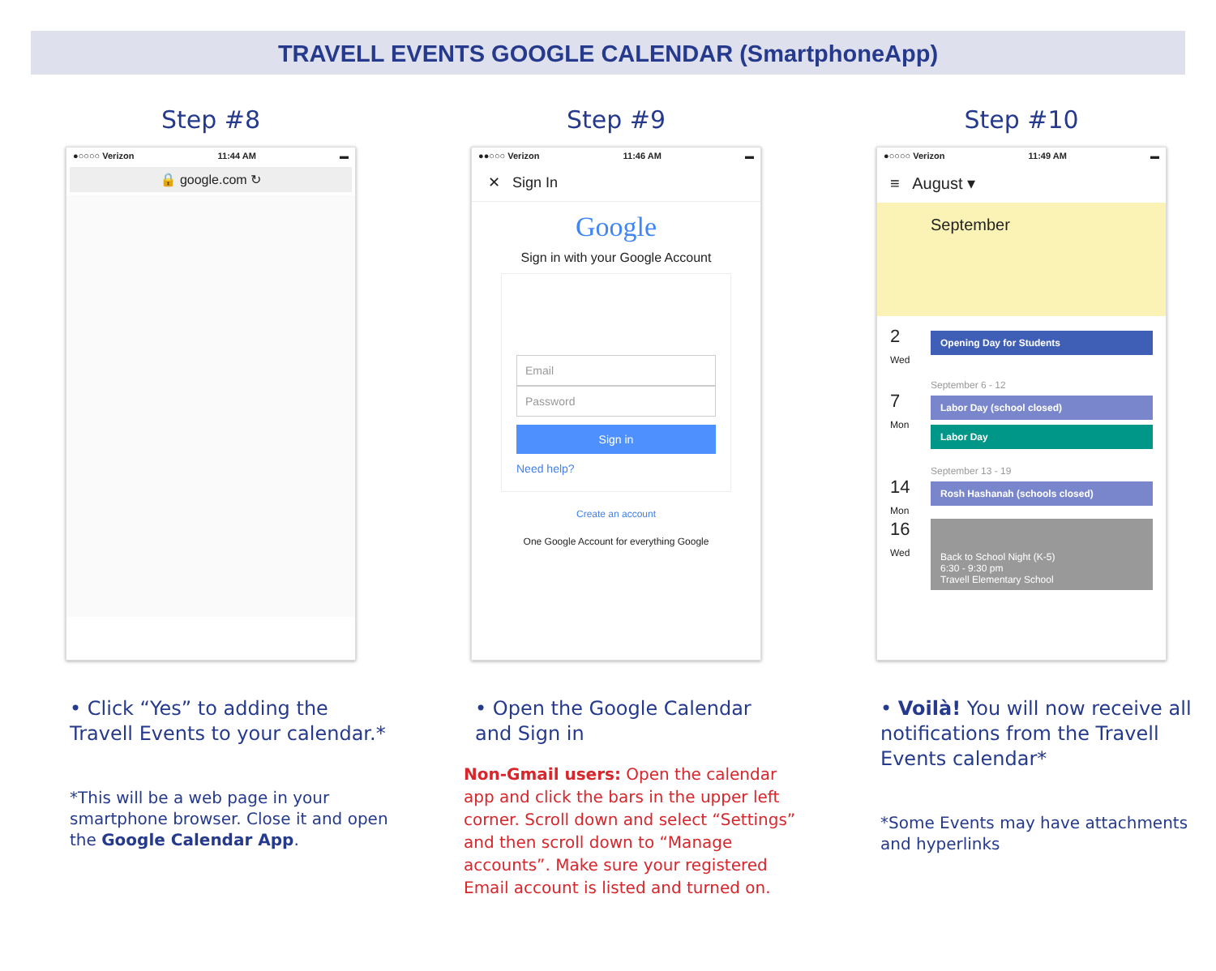TRAVELL EVENTS GOOGLE CALENDAR (SmartphoneApp)
Step #8
●○○○○ Verizon 11:44 AM ▬
🔒 google.com ↻
• Click “Yes” to adding the Travell Events to your calendar.*
*This will be a web page in your smartphone browser. Close it and open the Google Calendar App.
Step #9
●●○○○ Verizon 11:46 AM ▬
✕ Sign In
Google
Sign in with your Google Account
Email
Password
Sign in
Need help?
Create an account
One Google Account for everything Google
• Open the Google Calendar and Sign in
Non-Gmail users: Open the calendar app and click the bars in the upper left corner. Scroll down and select “Settings” and then scroll down to “Manage accounts”. Make sure your registered Email account is listed and turned on.
Step #10
●○○○○ Verizon 11:49 AM ▬
≡ August ▾
September
2
Wed
Opening Day for Students
September 6 - 12
7
Mon
Labor Day (school closed)
Labor Day
September 13 - 19
14
Mon
Rosh Hashanah (schools closed)
16
Wed
Back to School Night (K-5)
6:30 - 9:30 pm
Travell Elementary School
• Voilà! You will now receive all notifications from the Travell Events calendar*
*Some Events may have attachments and hyperlinks